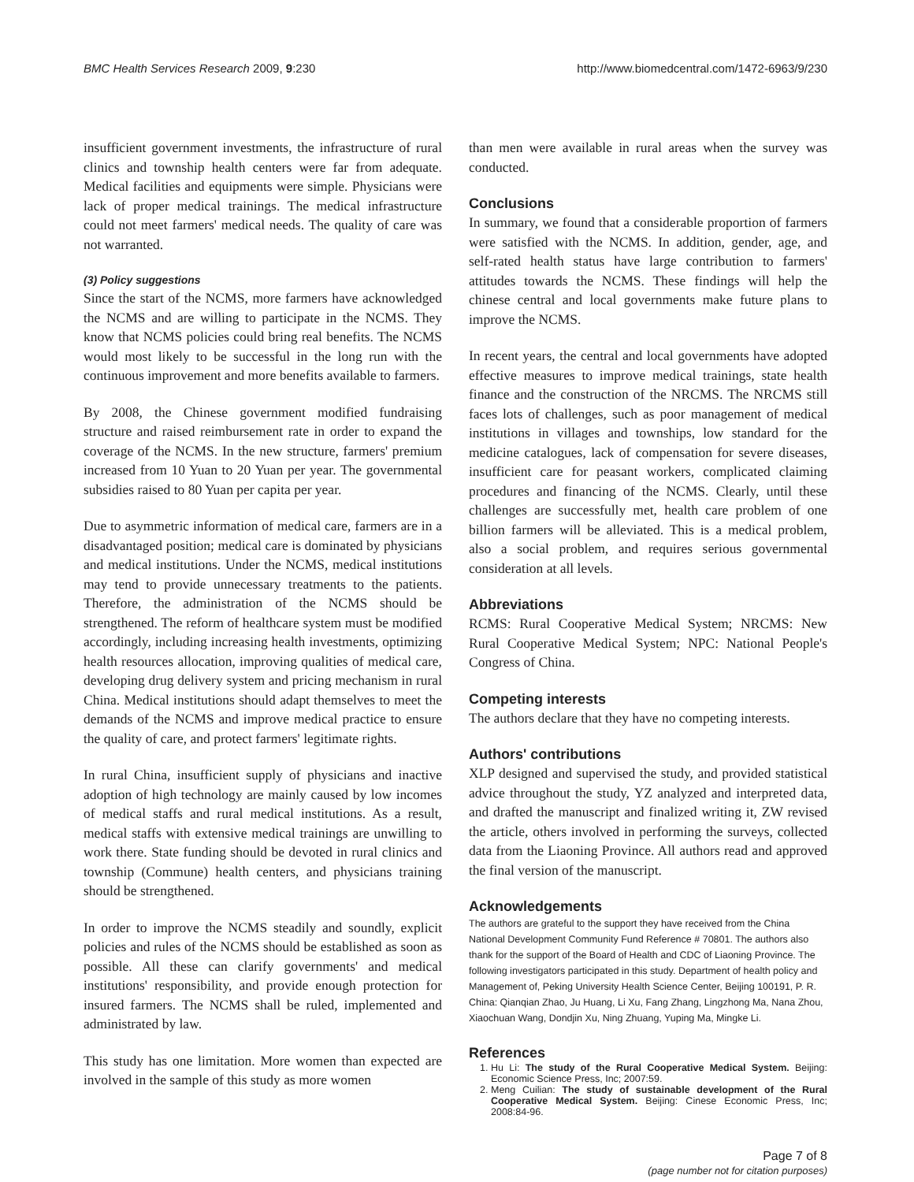BMC Health Services Research 2009, 9:230 http://www.biomedcentral.com/1472-6963/9/230
insufficient government investments, the infrastructure of rural clinics and township health centers were far from adequate. Medical facilities and equipments were simple. Physicians were lack of proper medical trainings. The medical infrastructure could not meet farmers' medical needs. The quality of care was not warranted.
(3) Policy suggestions
Since the start of the NCMS, more farmers have acknowledged the NCMS and are willing to participate in the NCMS. They know that NCMS policies could bring real benefits. The NCMS would most likely to be successful in the long run with the continuous improvement and more benefits available to farmers.
By 2008, the Chinese government modified fundraising structure and raised reimbursement rate in order to expand the coverage of the NCMS. In the new structure, farmers' premium increased from 10 Yuan to 20 Yuan per year. The governmental subsidies raised to 80 Yuan per capita per year.
Due to asymmetric information of medical care, farmers are in a disadvantaged position; medical care is dominated by physicians and medical institutions. Under the NCMS, medical institutions may tend to provide unnecessary treatments to the patients. Therefore, the administration of the NCMS should be strengthened. The reform of healthcare system must be modified accordingly, including increasing health investments, optimizing health resources allocation, improving qualities of medical care, developing drug delivery system and pricing mechanism in rural China. Medical institutions should adapt themselves to meet the demands of the NCMS and improve medical practice to ensure the quality of care, and protect farmers' legitimate rights.
In rural China, insufficient supply of physicians and inactive adoption of high technology are mainly caused by low incomes of medical staffs and rural medical institutions. As a result, medical staffs with extensive medical trainings are unwilling to work there. State funding should be devoted in rural clinics and township (Commune) health centers, and physicians training should be strengthened.
In order to improve the NCMS steadily and soundly, explicit policies and rules of the NCMS should be established as soon as possible. All these can clarify governments' and medical institutions' responsibility, and provide enough protection for insured farmers. The NCMS shall be ruled, implemented and administrated by law.
This study has one limitation. More women than expected are involved in the sample of this study as more women
than men were available in rural areas when the survey was conducted.
Conclusions
In summary, we found that a considerable proportion of farmers were satisfied with the NCMS. In addition, gender, age, and self-rated health status have large contribution to farmers' attitudes towards the NCMS. These findings will help the chinese central and local governments make future plans to improve the NCMS.
In recent years, the central and local governments have adopted effective measures to improve medical trainings, state health finance and the construction of the NRCMS. The NRCMS still faces lots of challenges, such as poor management of medical institutions in villages and townships, low standard for the medicine catalogues, lack of compensation for severe diseases, insufficient care for peasant workers, complicated claiming procedures and financing of the NCMS. Clearly, until these challenges are successfully met, health care problem of one billion farmers will be alleviated. This is a medical problem, also a social problem, and requires serious governmental consideration at all levels.
Abbreviations
RCMS: Rural Cooperative Medical System; NRCMS: New Rural Cooperative Medical System; NPC: National People's Congress of China.
Competing interests
The authors declare that they have no competing interests.
Authors' contributions
XLP designed and supervised the study, and provided statistical advice throughout the study, YZ analyzed and interpreted data, and drafted the manuscript and finalized writing it, ZW revised the article, others involved in performing the surveys, collected data from the Liaoning Province. All authors read and approved the final version of the manuscript.
Acknowledgements
The authors are grateful to the support they have received from the China National Development Community Fund Reference # 70801. The authors also thank for the support of the Board of Health and CDC of Liaoning Province. The following investigators participated in this study. Department of health policy and Management of, Peking University Health Science Center, Beijing 100191, P. R. China: Qianqian Zhao, Ju Huang, Li Xu, Fang Zhang, Lingzhong Ma, Nana Zhou, Xiaochuan Wang, Dondjin Xu, Ning Zhuang, Yuping Ma, Mingke Li.
References
1. Hu Li: The study of the Rural Cooperative Medical System. Beijing: Economic Science Press, Inc; 2007:59.
2. Meng Cuilian: The study of sustainable development of the Rural Cooperative Medical System. Beijing: Cinese Economic Press, Inc; 2008:84-96.
Page 7 of 8
(page number not for citation purposes)